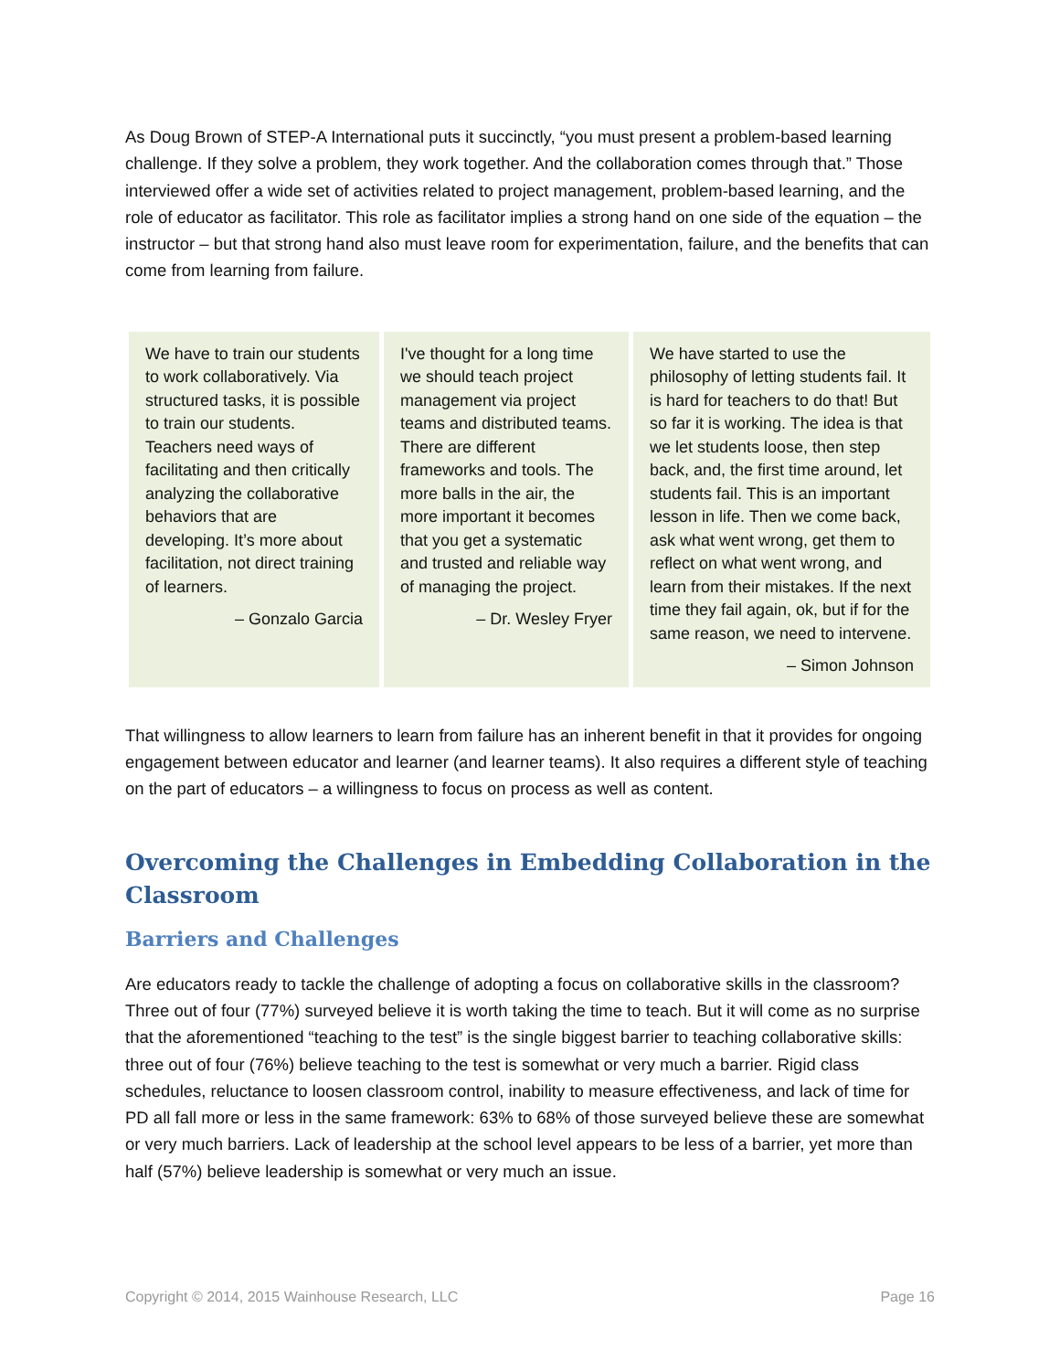As Doug Brown of STEP-A International puts it succinctly, “you must present a problem-based learning challenge. If they solve a problem, they work together. And the collaboration comes through that.” Those interviewed offer a wide set of activities related to project management, problem-based learning, and the role of educator as facilitator. This role as facilitator implies a strong hand on one side of the equation – the instructor – but that strong hand also must leave room for experimentation, failure, and the benefits that can come from learning from failure.
We have to train our students to work collaboratively. Via structured tasks, it is possible to train our students. Teachers need ways of facilitating and then critically analyzing the collaborative behaviors that are developing. It’s more about facilitation, not direct training of learners.
– Gonzalo Garcia
I've thought for a long time we should teach project management via project teams and distributed teams. There are different frameworks and tools. The more balls in the air, the more important it becomes that you get a systematic and trusted and reliable way of managing the project.
– Dr. Wesley Fryer
We have started to use the philosophy of letting students fail. It is hard for teachers to do that! But so far it is working. The idea is that we let students loose, then step back, and, the first time around, let students fail. This is an important lesson in life. Then we come back, ask what went wrong, get them to reflect on what went wrong, and learn from their mistakes. If the next time they fail again, ok, but if for the same reason, we need to intervene.
– Simon Johnson
That willingness to allow learners to learn from failure has an inherent benefit in that it provides for ongoing engagement between educator and learner (and learner teams). It also requires a different style of teaching on the part of educators – a willingness to focus on process as well as content.
Overcoming the Challenges in Embedding Collaboration in the Classroom
Barriers and Challenges
Are educators ready to tackle the challenge of adopting a focus on collaborative skills in the classroom? Three out of four (77%) surveyed believe it is worth taking the time to teach. But it will come as no surprise that the aforementioned “teaching to the test” is the single biggest barrier to teaching collaborative skills: three out of four (76%) believe teaching to the test is somewhat or very much a barrier. Rigid class schedules, reluctance to loosen classroom control, inability to measure effectiveness, and lack of time for PD all fall more or less in the same framework: 63% to 68% of those surveyed believe these are somewhat or very much barriers. Lack of leadership at the school level appears to be less of a barrier, yet more than half (57%) believe leadership is somewhat or very much an issue.
Copyright © 2014, 2015 Wainhouse Research, LLC Page 16